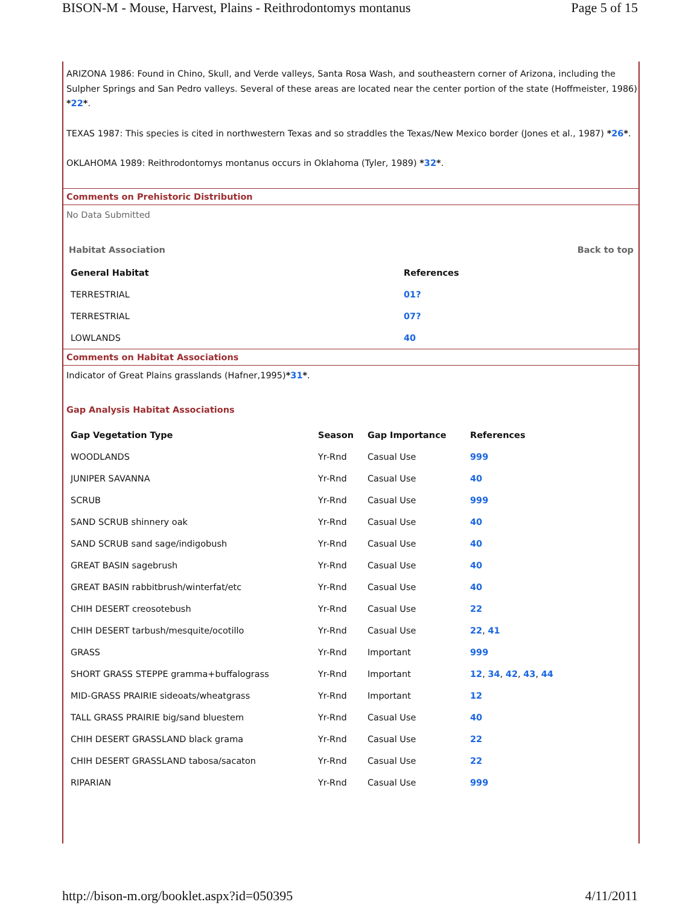BISON-M - Mouse, Harvest, Plains - Reithrodontomys montanus Page 5 of 15
ARIZONA 1986: Found in Chino, Skull, and Verde valleys, Santa Rosa Wash, and southeastern corner of Arizona, including the Sulpher Springs and San Pedro valleys. Several of these areas are located near the center portion of the state (Hoffmeister, 1986) *22*.
TEXAS 1987: This species is cited in northwestern Texas and so straddles the Texas/New Mexico border (Jones et al., 1987) *26*.
OKLAHOMA 1989: Reithrodontomys montanus occurs in Oklahoma (Tyler, 1989) *32*.
Comments on Prehistoric Distribution
No Data Submitted
Habitat Association Back to top
| General Habitat | References |
| --- | --- |
| TERRESTRIAL | 01? |
| TERRESTRIAL | 07? |
| LOWLANDS | 40 |
Comments on Habitat Associations
Indicator of Great Plains grasslands (Hafner,1995)*31*.
Gap Analysis Habitat Associations
| Gap Vegetation Type | Season | Gap Importance | References |
| --- | --- | --- | --- |
| WOODLANDS | Yr-Rnd | Casual Use | 999 |
| JUNIPER SAVANNA | Yr-Rnd | Casual Use | 40 |
| SCRUB | Yr-Rnd | Casual Use | 999 |
| SAND SCRUB shinnery oak | Yr-Rnd | Casual Use | 40 |
| SAND SCRUB sand sage/indigobush | Yr-Rnd | Casual Use | 40 |
| GREAT BASIN sagebrush | Yr-Rnd | Casual Use | 40 |
| GREAT BASIN rabbitbrush/winterfat/etc | Yr-Rnd | Casual Use | 40 |
| CHIH DESERT creosotebush | Yr-Rnd | Casual Use | 22 |
| CHIH DESERT tarbush/mesquite/ocotillo | Yr-Rnd | Casual Use | 22 , 41 |
| GRASS | Yr-Rnd | Important | 999 |
| SHORT GRASS STEPPE gramma+buffalograss | Yr-Rnd | Important | 12 , 34 , 42 , 43 , 44 |
| MID-GRASS PRAIRIE sideoats/wheatgrass | Yr-Rnd | Important | 12 |
| TALL GRASS PRAIRIE big/sand bluestem | Yr-Rnd | Casual Use | 40 |
| CHIH DESERT GRASSLAND black grama | Yr-Rnd | Casual Use | 22 |
| CHIH DESERT GRASSLAND tabosa/sacaton | Yr-Rnd | Casual Use | 22 |
| RIPARIAN | Yr-Rnd | Casual Use | 999 |
http://bison-m.org/booklet.aspx?id=050395 4/11/2011